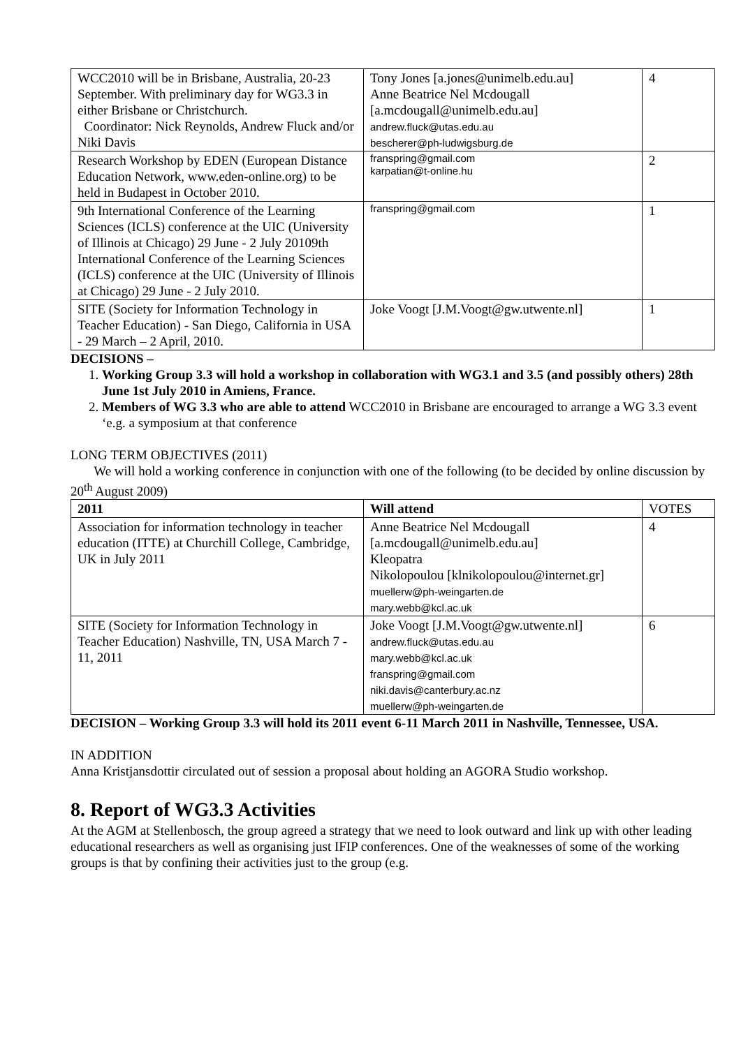| WCC2010 will be in Brisbane, Australia, 20-23 September. With preliminary day for WG3.3 in either Brisbane or Christchurch. Coordinator: Nick Reynolds, Andrew Fluck and/or Niki Davis | Tony Jones [a.jones@unimelb.edu.au] Anne Beatrice Nel Mcdougall [a.mcdougall@unimelb.edu.au] andrew.fluck@utas.edu.au bescherer@ph-ludwigsburg.de | 4 |
| Research Workshop by EDEN (European Distance Education Network, www.eden-online.org) to be held in Budapest in October 2010. | franspring@gmail.com karpatian@t-online.hu | 2 |
| 9th International Conference of the Learning Sciences (ICLS) conference at the UIC (University of Illinois at Chicago) 29 June - 2 July 20109th International Conference of the Learning Sciences (ICLS) conference at the UIC (University of Illinois at Chicago) 29 June - 2 July 2010. | franspring@gmail.com | 1 |
| SITE (Society for Information Technology in Teacher Education) - San Diego, California in USA - 29 March – 2 April, 2010. | Joke Voogt [J.M.Voogt@gw.utwente.nl] | 1 |
DECISIONS –
1. Working Group 3.3 will hold a workshop in collaboration with WG3.1 and 3.5 (and possibly others) 28th June 1st July 2010 in Amiens, France.
2. Members of WG 3.3 who are able to attend WCC2010 in Brisbane are encouraged to arrange a WG 3.3 event ‘e.g. a symposium at that conference
LONG TERM OBJECTIVES (2011)
We will hold a working conference in conjunction with one of the following (to be decided by online discussion by 20<sup>th</sup> August 2009)
| 2011 | Will attend | VOTES |
| --- | --- | --- |
| Association for information technology in teacher education (ITTE) at Churchill College, Cambridge, UK in July 2011 | Anne Beatrice Nel Mcdougall [a.mcdougall@unimelb.edu.au] Kleopatra Nikolopoulou [klnikolopoulou@internet.gr] muellerw@ph-weingarten.de mary.webb@kcl.ac.uk | 4 |
| SITE (Society for Information Technology in Teacher Education) Nashville, TN, USA March 7 - 11, 2011 | Joke Voogt [J.M.Voogt@gw.utwente.nl] andrew.fluck@utas.edu.au mary.webb@kcl.ac.uk franspring@gmail.com niki.davis@canterbury.ac.nz muellerw@ph-weingarten.de | 6 |
DECISION – Working Group 3.3 will hold its 2011 event 6-11 March 2011 in Nashville, Tennessee, USA.
IN ADDITION
Anna Kristjansdottir circulated out of session a proposal about holding an AGORA Studio workshop.
8. Report of WG3.3 Activities
At the AGM at Stellenbosch, the group agreed a strategy that we need to look outward and link up with other leading educational researchers as well as organising just IFIP conferences. One of the weaknesses of some of the working groups is that by confining their activities just to the group (e.g.